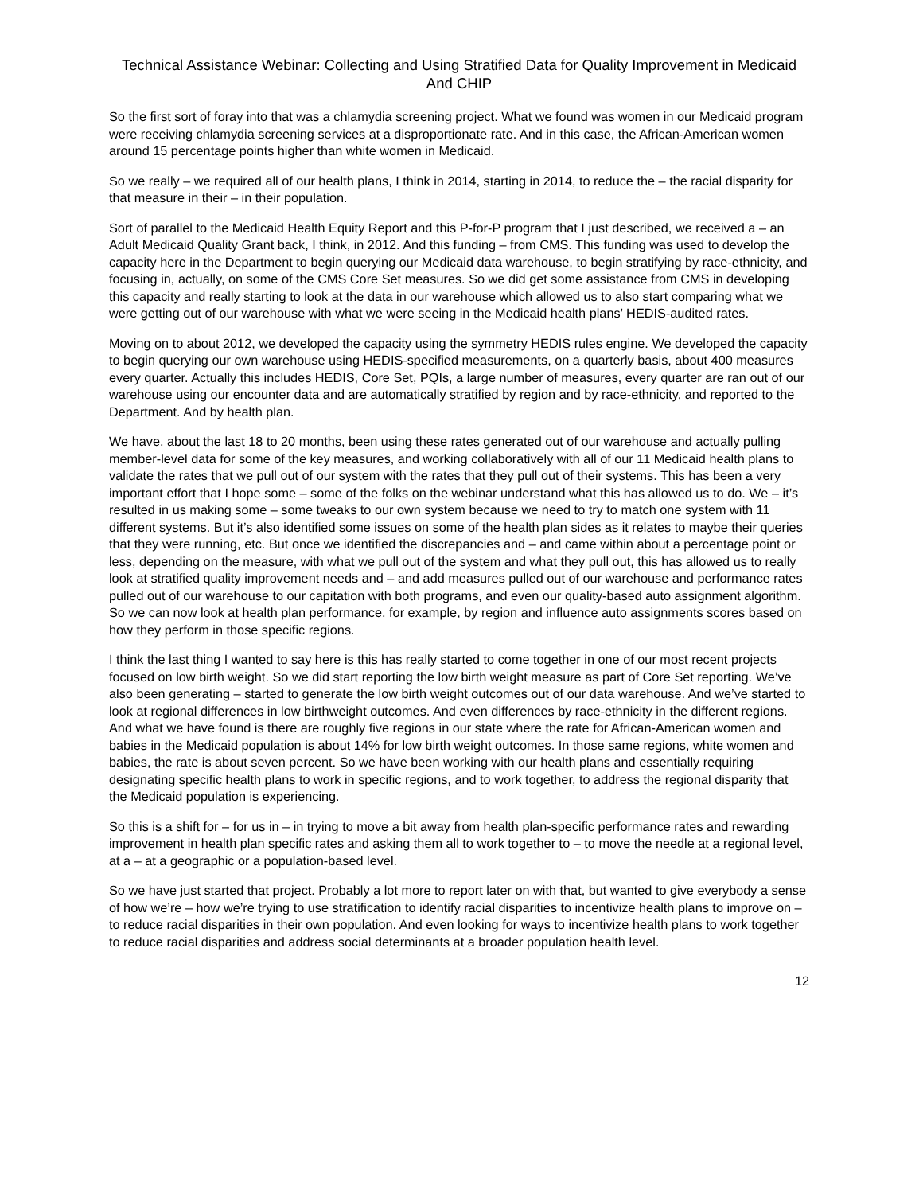Technical Assistance Webinar: Collecting and Using Stratified Data for Quality Improvement in Medicaid And CHIP
So the first sort of foray into that was a chlamydia screening project. What we found was women in our Medicaid program were receiving chlamydia screening services at a disproportionate rate. And in this case, the African-American women around 15 percentage points higher than white women in Medicaid.
So we really – we required all of our health plans, I think in 2014, starting in 2014, to reduce the – the racial disparity for that measure in their – in their population.
Sort of parallel to the Medicaid Health Equity Report and this P-for-P program that I just described, we received a – an Adult Medicaid Quality Grant back, I think, in 2012. And this funding – from CMS. This funding was used to develop the capacity here in the Department to begin querying our Medicaid data warehouse, to begin stratifying by race-ethnicity, and focusing in, actually, on some of the CMS Core Set measures. So we did get some assistance from CMS in developing this capacity and really starting to look at the data in our warehouse which allowed us to also start comparing what we were getting out of our warehouse with what we were seeing in the Medicaid health plans’ HEDIS-audited rates.
Moving on to about 2012, we developed the capacity using the symmetry HEDIS rules engine. We developed the capacity to begin querying our own warehouse using HEDIS-specified measurements, on a quarterly basis, about 400 measures every quarter. Actually this includes HEDIS, Core Set, PQIs, a large number of measures, every quarter are ran out of our warehouse using our encounter data and are automatically stratified by region and by race-ethnicity, and reported to the Department. And by health plan.
We have, about the last 18 to 20 months, been using these rates generated out of our warehouse and actually pulling member-level data for some of the key measures, and working collaboratively with all of our 11 Medicaid health plans to validate the rates that we pull out of our system with the rates that they pull out of their systems. This has been a very important effort that I hope some – some of the folks on the webinar understand what this has allowed us to do. We – it’s resulted in us making some – some tweaks to our own system because we need to try to match one system with 11 different systems. But it’s also identified some issues on some of the health plan sides as it relates to maybe their queries that they were running, etc. But once we identified the discrepancies and – and came within about a percentage point or less, depending on the measure, with what we pull out of the system and what they pull out, this has allowed us to really look at stratified quality improvement needs and – and add measures pulled out of our warehouse and performance rates pulled out of our warehouse to our capitation with both programs, and even our quality-based auto assignment algorithm. So we can now look at health plan performance, for example, by region and influence auto assignments scores based on how they perform in those specific regions.
I think the last thing I wanted to say here is this has really started to come together in one of our most recent projects focused on low birth weight. So we did start reporting the low birth weight measure as part of Core Set reporting. We’ve also been generating – started to generate the low birth weight outcomes out of our data warehouse. And we’ve started to look at regional differences in low birthweight outcomes. And even differences by race-ethnicity in the different regions. And what we have found is there are roughly five regions in our state where the rate for African-American women and babies in the Medicaid population is about 14% for low birth weight outcomes. In those same regions, white women and babies, the rate is about seven percent. So we have been working with our health plans and essentially requiring designating specific health plans to work in specific regions, and to work together, to address the regional disparity that the Medicaid population is experiencing.
So this is a shift for – for us in – in trying to move a bit away from health plan-specific performance rates and rewarding improvement in health plan specific rates and asking them all to work together to – to move the needle at a regional level, at a – at a geographic or a population-based level.
So we have just started that project. Probably a lot more to report later on with that, but wanted to give everybody a sense of how we’re – how we’re trying to use stratification to identify racial disparities to incentivize health plans to improve on – to reduce racial disparities in their own population. And even looking for ways to incentivize health plans to work together to reduce racial disparities and address social determinants at a broader population health level.
12